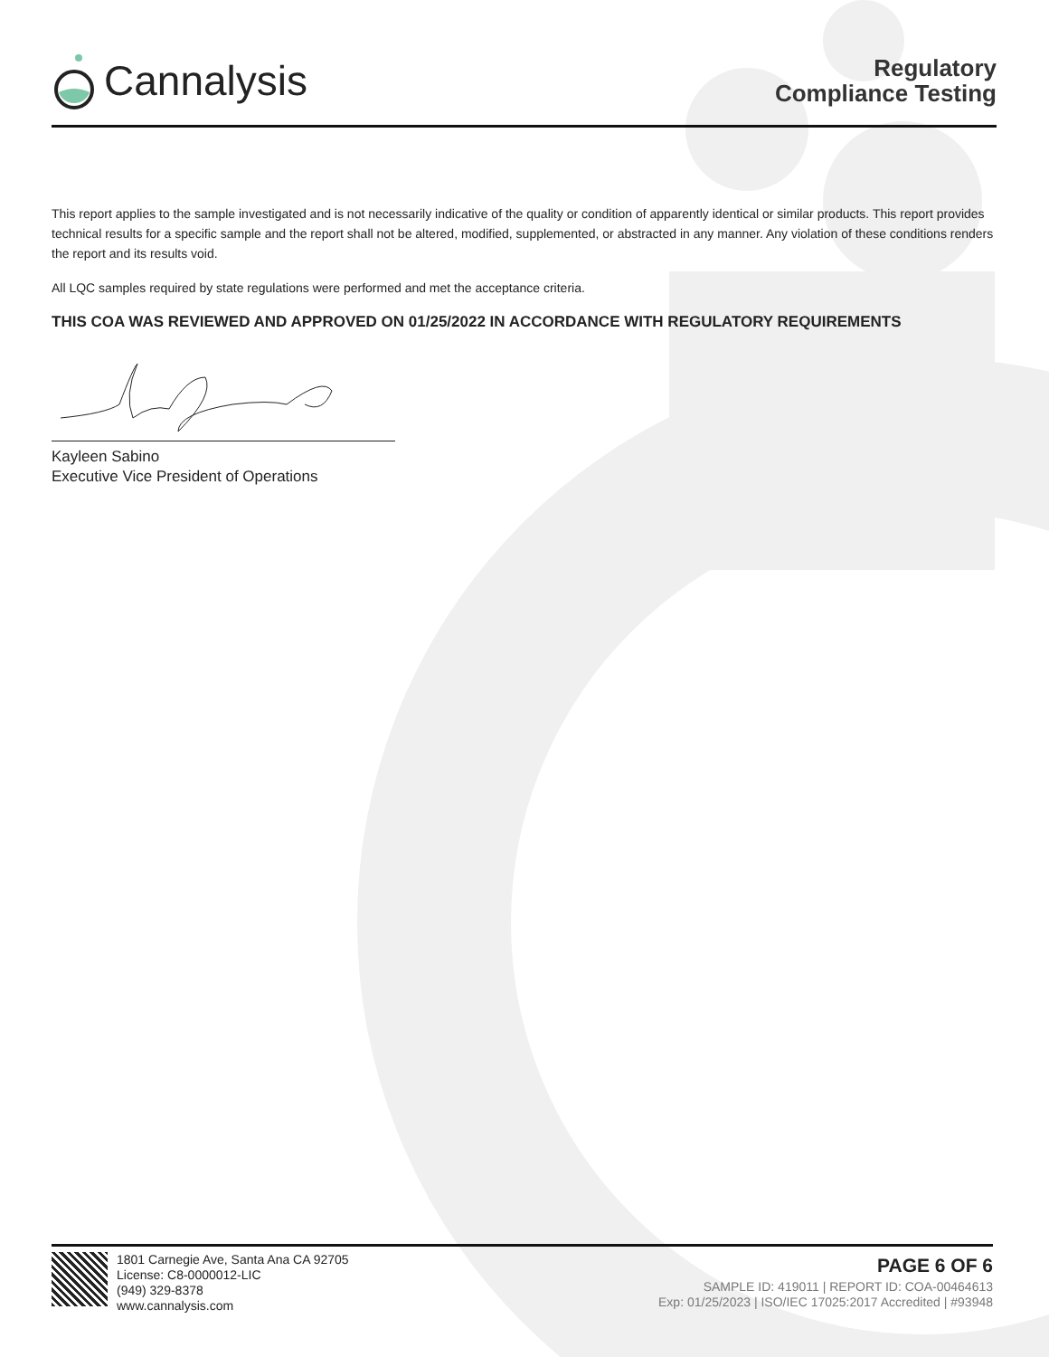Cannalysis
Regulatory
Compliance Testing
This report applies to the sample investigated and is not necessarily indicative of the quality or condition of apparently identical or similar products. This report provides technical results for a specific sample and the report shall not be altered, modified, supplemented, or abstracted in any manner. Any violation of these conditions renders the report and its results void.
All LQC samples required by state regulations were performed and met the acceptance criteria.
THIS COA WAS REVIEWED AND APPROVED ON 01/25/2022 IN ACCORDANCE WITH REGULATORY REQUIREMENTS
Kayleen Sabino
Executive Vice President of Operations
1801 Carnegie Ave, Santa Ana CA 92705
License: C8-0000012-LIC
(949) 329-8378
www.cannalysis.com
PAGE 6 OF 6
SAMPLE ID: 419011 | REPORT ID: COA-00464613
Exp: 01/25/2023 | ISO/IEC 17025:2017 Accredited | #93948